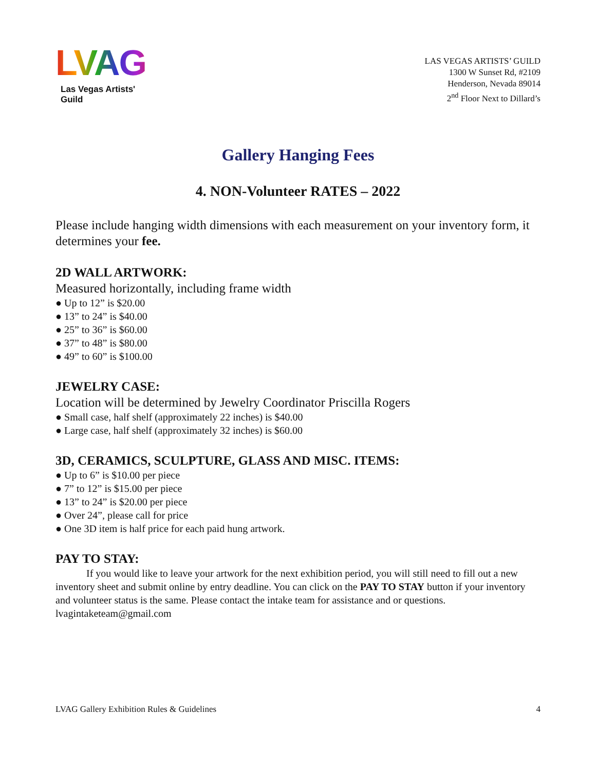LVAG
Las Vegas Artists' Guild
LAS VEGAS ARTISTS’ GUILD
1300 W Sunset Rd, #2109
Henderson, Nevada 89014
2<sup>nd</sup> Floor Next to Dillard’s
Gallery Hanging Fees
4. NON-Volunteer RATES – 2022
Please include hanging width dimensions with each measurement on your inventory form, it determines your fee.
2D WALL ARTWORK:
Measured horizontally, including frame width
● Up to 12” is $20.00
● 13” to 24” is $40.00
● 25” to 36” is $60.00
● 37” to 48” is $80.00
● 49” to 60” is $100.00
JEWELRY CASE:
Location will be determined by Jewelry Coordinator Priscilla Rogers
● Small case, half shelf (approximately 22 inches) is $40.00
● Large case, half shelf (approximately 32 inches) is $60.00
3D, CERAMICS, SCULPTURE, GLASS AND MISC. ITEMS:
● Up to 6” is $10.00 per piece
● 7” to 12” is $15.00 per piece
● 13” to 24” is $20.00 per piece
● Over 24”, please call for price
● One 3D item is half price for each paid hung artwork.
PAY TO STAY:
If you would like to leave your artwork for the next exhibition period, you will still need to fill out a new inventory sheet and submit online by entry deadline. You can click on the PAY TO STAY button if your inventory and volunteer status is the same. Please contact the intake team for assistance and or questions. lvagintaketeam@gmail.com
LVAG Gallery Exhibition Rules & Guidelines 4